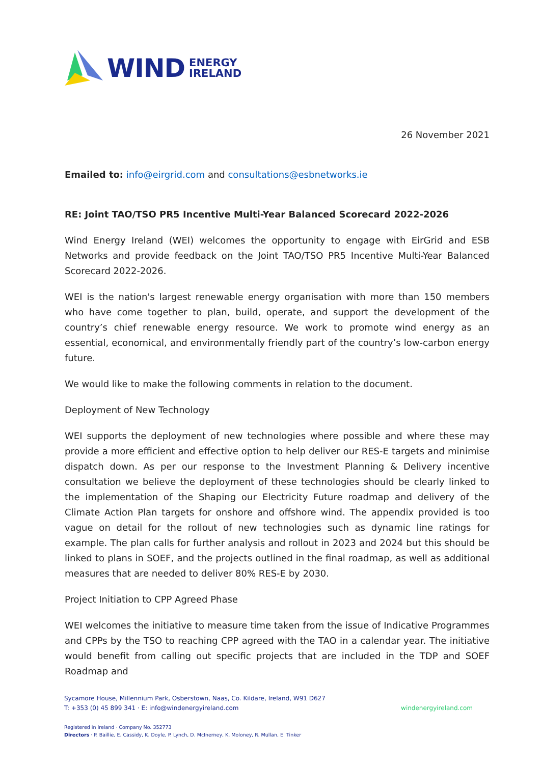WIND ENERGY
IRELAND
26 November 2021
Emailed to: info@eirgrid.com and consultations@esbnetworks.ie
RE: Joint TAO/TSO PR5 Incentive Multi-Year Balanced Scorecard 2022-2026
Wind Energy Ireland (WEI) welcomes the opportunity to engage with EirGrid and ESB Networks and provide feedback on the Joint TAO/TSO PR5 Incentive Multi-Year Balanced Scorecard 2022-2026.
WEI is the nation's largest renewable energy organisation with more than 150 members who have come together to plan, build, operate, and support the development of the country’s chief renewable energy resource. We work to promote wind energy as an essential, economical, and environmentally friendly part of the country’s low-carbon energy future.
We would like to make the following comments in relation to the document.
Deployment of New Technology
WEI supports the deployment of new technologies where possible and where these may provide a more efficient and effective option to help deliver our RES-E targets and minimise dispatch down. As per our response to the Investment Planning & Delivery incentive consultation we believe the deployment of these technologies should be clearly linked to the implementation of the Shaping our Electricity Future roadmap and delivery of the Climate Action Plan targets for onshore and offshore wind. The appendix provided is too vague on detail for the rollout of new technologies such as dynamic line ratings for example. The plan calls for further analysis and rollout in 2023 and 2024 but this should be linked to plans in SOEF, and the projects outlined in the final roadmap, as well as additional measures that are needed to deliver 80% RES-E by 2030.
Project Initiation to CPP Agreed Phase
WEI welcomes the initiative to measure time taken from the issue of Indicative Programmes and CPPs by the TSO to reaching CPP agreed with the TAO in a calendar year. The initiative would benefit from calling out specific projects that are included in the TDP and SOEF Roadmap and
Sycamore House, Millennium Park, Osberstown, Naas, Co. Kildare, Ireland, W91 D627
T: +353 (0) 45 899 341 · E: info@windenergyireland.com
windenergyireland.com
Registered in Ireland · Company No. 352773
Directors · P. Baillie, E. Cassidy, K. Doyle, P. Lynch, D. McInerney, K. Moloney, R. Mullan, E. Tinker